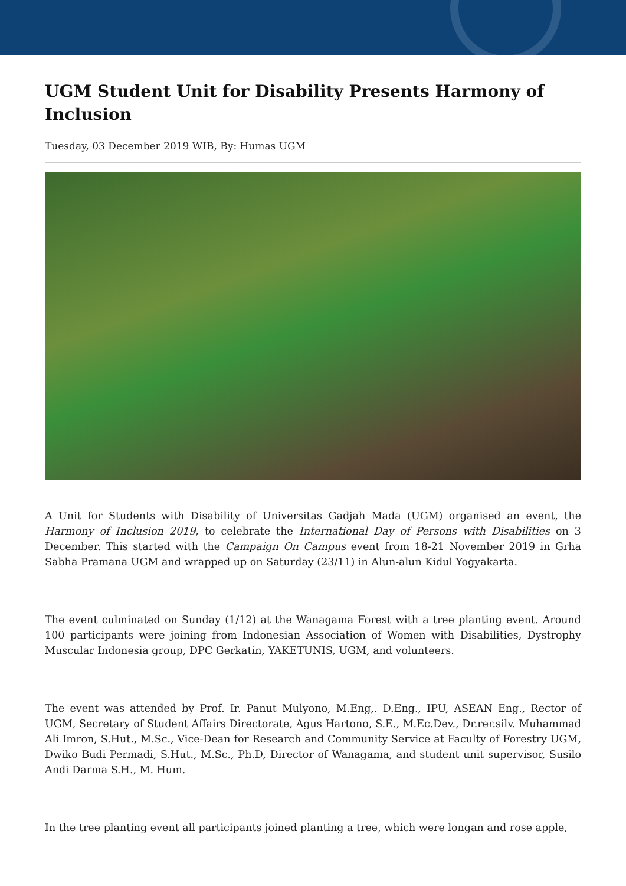UGM Student Unit for Disability Presents Harmony of Inclusion
Tuesday, 03 December 2019 WIB, By: Humas UGM
A Unit for Students with Disability of Universitas Gadjah Mada (UGM) organised an event, the Harmony of Inclusion 2019, to celebrate the International Day of Persons with Disabilities on 3 December. This started with the Campaign On Campus event from 18-21 November 2019 in Grha Sabha Pramana UGM and wrapped up on Saturday (23/11) in Alun-alun Kidul Yogyakarta.
The event culminated on Sunday (1/12) at the Wanagama Forest with a tree planting event. Around 100 participants were joining from Indonesian Association of Women with Disabilities, Dystrophy Muscular Indonesia group, DPC Gerkatin, YAKETUNIS, UGM, and volunteers.
The event was attended by Prof. Ir. Panut Mulyono, M.Eng,. D.Eng., IPU, ASEAN Eng., Rector of UGM, Secretary of Student Affairs Directorate, Agus Hartono, S.E., M.Ec.Dev., Dr.rer.silv. Muhammad Ali Imron, S.Hut., M.Sc., Vice-Dean for Research and Community Service at Faculty of Forestry UGM, Dwiko Budi Permadi, S.Hut., M.Sc., Ph.D, Director of Wanagama, and student unit supervisor, Susilo Andi Darma S.H., M. Hum.
In the tree planting event all participants joined planting a tree, which were longan and rose apple,